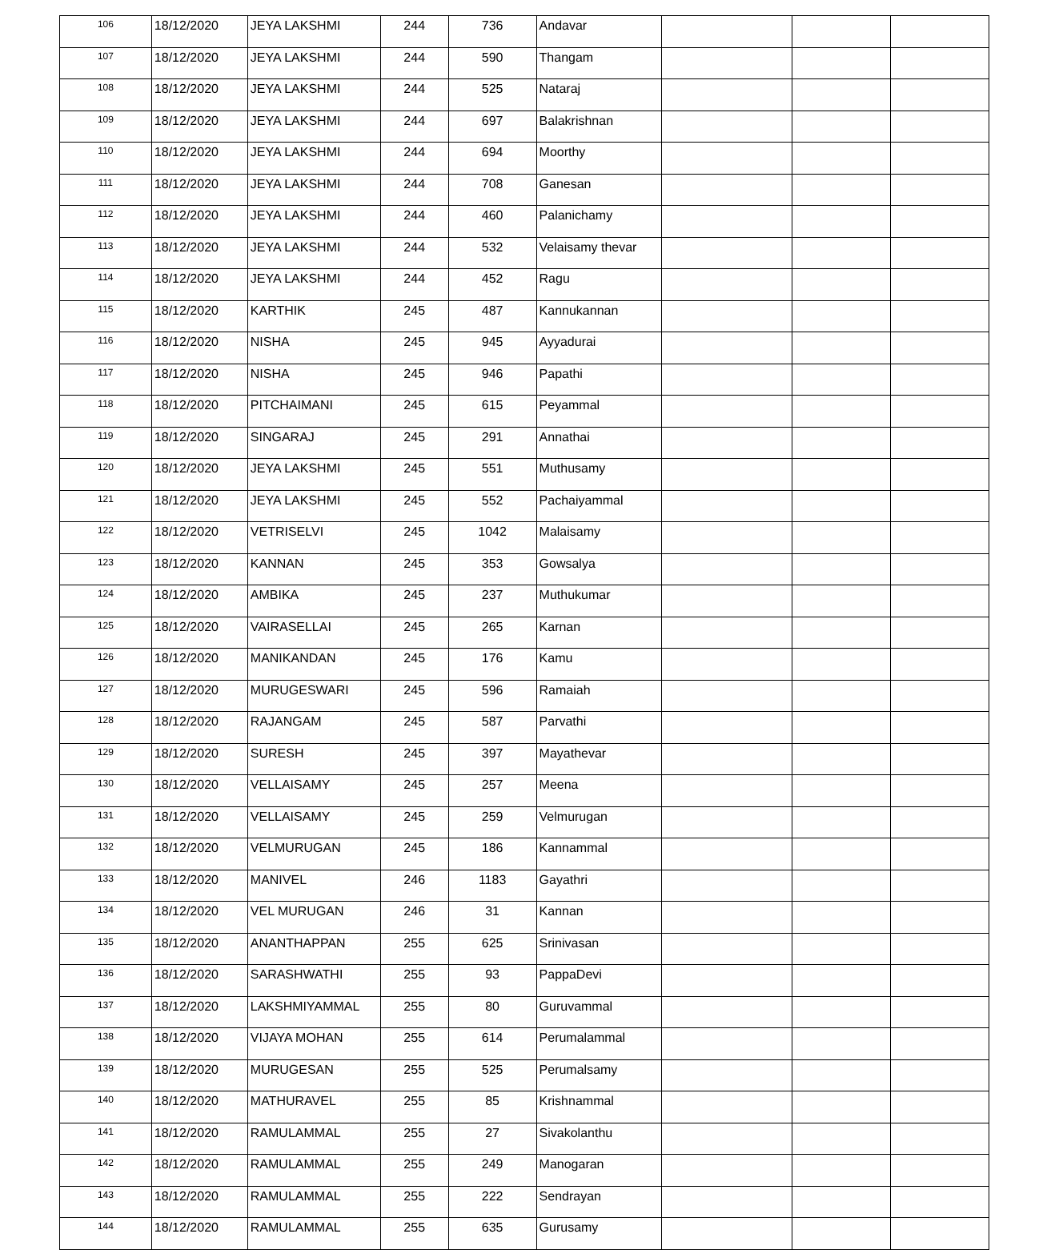| 106 | 18/12/2020 | JEYA LAKSHMI | 244 | 736 | Andavar | | | |
| 107 | 18/12/2020 | JEYA LAKSHMI | 244 | 590 | Thangam | | | |
| 108 | 18/12/2020 | JEYA LAKSHMI | 244 | 525 | Nataraj | | | |
| 109 | 18/12/2020 | JEYA LAKSHMI | 244 | 697 | Balakrishnan | | | |
| 110 | 18/12/2020 | JEYA LAKSHMI | 244 | 694 | Moorthy | | | |
| 111 | 18/12/2020 | JEYA LAKSHMI | 244 | 708 | Ganesan | | | |
| 112 | 18/12/2020 | JEYA LAKSHMI | 244 | 460 | Palanichamy | | | |
| 113 | 18/12/2020 | JEYA LAKSHMI | 244 | 532 | Velaisamy thevar | | | |
| 114 | 18/12/2020 | JEYA LAKSHMI | 244 | 452 | Ragu | | | |
| 115 | 18/12/2020 | KARTHIK | 245 | 487 | Kannukannan | | | |
| 116 | 18/12/2020 | NISHA | 245 | 945 | Ayyadurai | | | |
| 117 | 18/12/2020 | NISHA | 245 | 946 | Papathi | | | |
| 118 | 18/12/2020 | PITCHAIMANI | 245 | 615 | Peyammal | | | |
| 119 | 18/12/2020 | SINGARAJ | 245 | 291 | Annathai | | | |
| 120 | 18/12/2020 | JEYA LAKSHMI | 245 | 551 | Muthusamy | | | |
| 121 | 18/12/2020 | JEYA LAKSHMI | 245 | 552 | Pachaiyammal | | | |
| 122 | 18/12/2020 | VETRISELVI | 245 | 1042 | Malaisamy | | | |
| 123 | 18/12/2020 | KANNAN | 245 | 353 | Gowsalya | | | |
| 124 | 18/12/2020 | AMBIKA | 245 | 237 | Muthukumar | | | |
| 125 | 18/12/2020 | VAIRASELLAI | 245 | 265 | Karnan | | | |
| 126 | 18/12/2020 | MANIKANDAN | 245 | 176 | Kamu | | | |
| 127 | 18/12/2020 | MURUGESWARI | 245 | 596 | Ramaiah | | | |
| 128 | 18/12/2020 | RAJANGAM | 245 | 587 | Parvathi | | | |
| 129 | 18/12/2020 | SURESH | 245 | 397 | Mayathevar | | | |
| 130 | 18/12/2020 | VELLAISAMY | 245 | 257 | Meena | | | |
| 131 | 18/12/2020 | VELLAISAMY | 245 | 259 | Velmurugan | | | |
| 132 | 18/12/2020 | VELMURUGAN | 245 | 186 | Kannammal | | | |
| 133 | 18/12/2020 | MANIVEL | 246 | 1183 | Gayathri | | | |
| 134 | 18/12/2020 | VEL MURUGAN | 246 | 31 | Kannan | | | |
| 135 | 18/12/2020 | ANANTHAPPAN | 255 | 625 | Srinivasan | | | |
| 136 | 18/12/2020 | SARASHWATHI | 255 | 93 | PappaDevi | | | |
| 137 | 18/12/2020 | LAKSHMIYAMMAL | 255 | 80 | Guruvammal | | | |
| 138 | 18/12/2020 | VIJAYA MOHAN | 255 | 614 | Perumalammal | | | |
| 139 | 18/12/2020 | MURUGESAN | 255 | 525 | Perumalsamy | | | |
| 140 | 18/12/2020 | MATHURAVEL | 255 | 85 | Krishnammal | | | |
| 141 | 18/12/2020 | RAMULAMMAL | 255 | 27 | Sivakolanthu | | | |
| 142 | 18/12/2020 | RAMULAMMAL | 255 | 249 | Manogaran | | | |
| 143 | 18/12/2020 | RAMULAMMAL | 255 | 222 | Sendrayan | | | |
| 144 | 18/12/2020 | RAMULAMMAL | 255 | 635 | Gurusamy | | | |